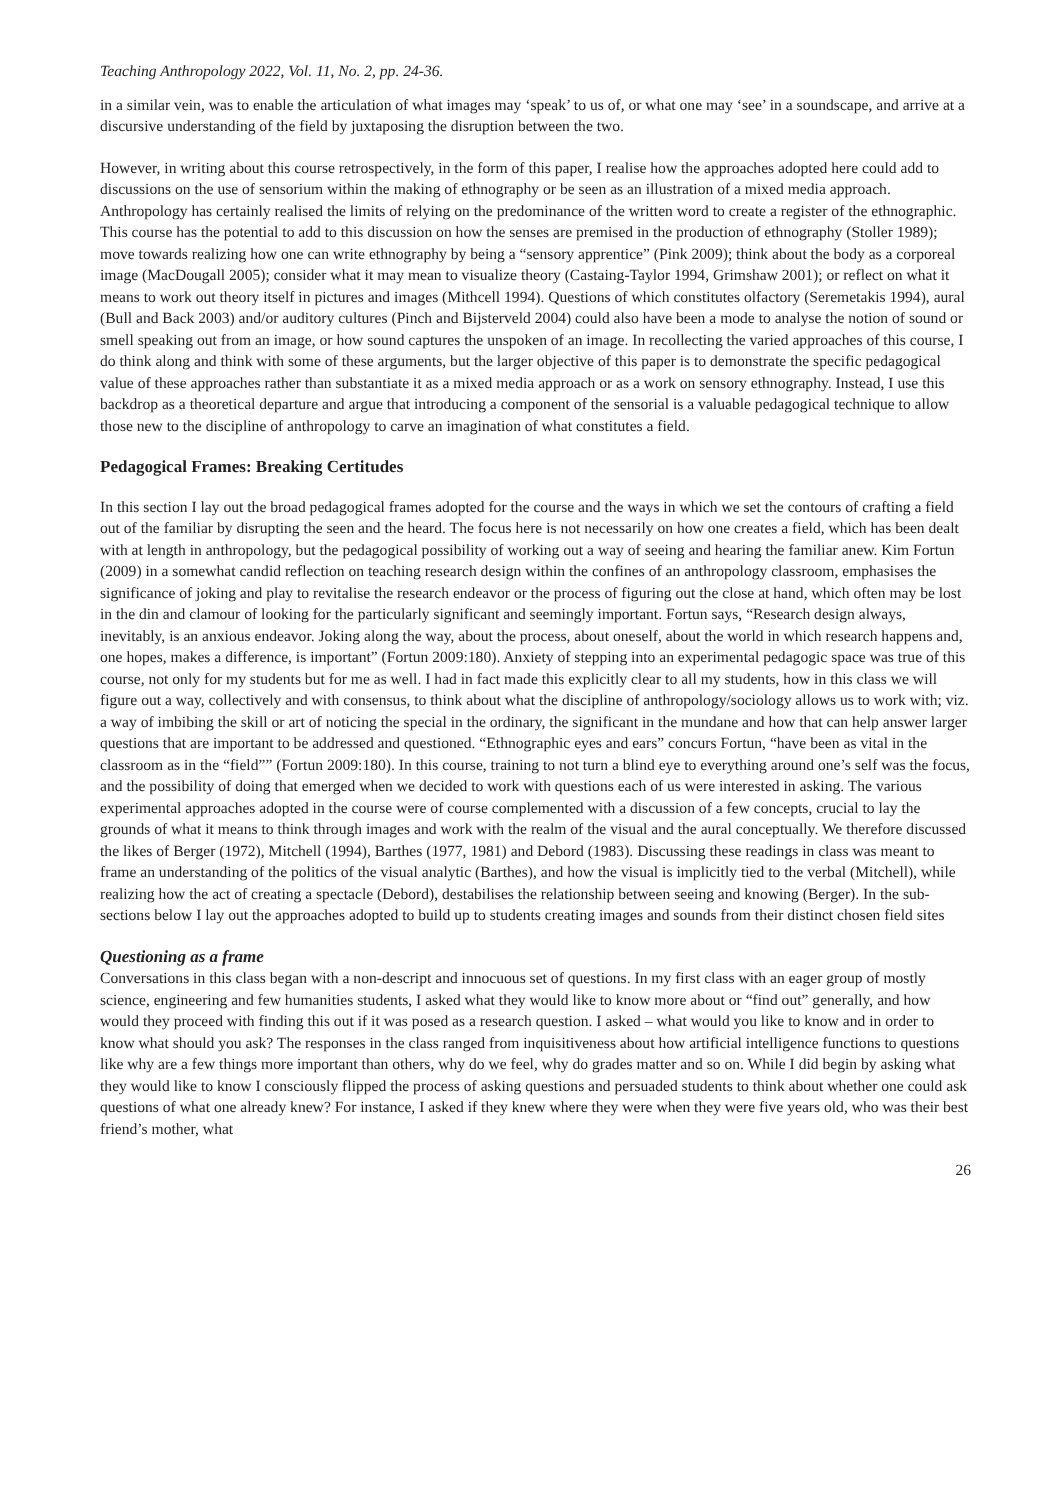Teaching Anthropology 2022, Vol. 11, No. 2, pp. 24-36.
in a similar vein, was to enable the articulation of what images may ‘speak’ to us of, or what one may ‘see’ in a soundscape, and arrive at a discursive understanding of the field by juxtaposing the disruption between the two.
However, in writing about this course retrospectively, in the form of this paper, I realise how the approaches adopted here could add to discussions on the use of sensorium within the making of ethnography or be seen as an illustration of a mixed media approach. Anthropology has certainly realised the limits of relying on the predominance of the written word to create a register of the ethnographic. This course has the potential to add to this discussion on how the senses are premised in the production of ethnography (Stoller 1989); move towards realizing how one can write ethnography by being a “sensory apprentice” (Pink 2009); think about the body as a corporeal image (MacDougall 2005); consider what it may mean to visualize theory (Castaing-Taylor 1994, Grimshaw 2001); or reflect on what it means to work out theory itself in pictures and images (Mithcell 1994). Questions of which constitutes olfactory (Seremetakis 1994), aural (Bull and Back 2003) and/or auditory cultures (Pinch and Bijsterveld 2004) could also have been a mode to analyse the notion of sound or smell speaking out from an image, or how sound captures the unspoken of an image. In recollecting the varied approaches of this course, I do think along and think with some of these arguments, but the larger objective of this paper is to demonstrate the specific pedagogical value of these approaches rather than substantiate it as a mixed media approach or as a work on sensory ethnography. Instead, I use this backdrop as a theoretical departure and argue that introducing a component of the sensorial is a valuable pedagogical technique to allow those new to the discipline of anthropology to carve an imagination of what constitutes a field.
Pedagogical Frames: Breaking Certitudes
In this section I lay out the broad pedagogical frames adopted for the course and the ways in which we set the contours of crafting a field out of the familiar by disrupting the seen and the heard. The focus here is not necessarily on how one creates a field, which has been dealt with at length in anthropology, but the pedagogical possibility of working out a way of seeing and hearing the familiar anew. Kim Fortun (2009) in a somewhat candid reflection on teaching research design within the confines of an anthropology classroom, emphasises the significance of joking and play to revitalise the research endeavor or the process of figuring out the close at hand, which often may be lost in the din and clamour of looking for the particularly significant and seemingly important. Fortun says, “Research design always, inevitably, is an anxious endeavor. Joking along the way, about the process, about oneself, about the world in which research happens and, one hopes, makes a difference, is important” (Fortun 2009:180). Anxiety of stepping into an experimental pedagogic space was true of this course, not only for my students but for me as well. I had in fact made this explicitly clear to all my students, how in this class we will figure out a way, collectively and with consensus, to think about what the discipline of anthropology/sociology allows us to work with; viz. a way of imbibing the skill or art of noticing the special in the ordinary, the significant in the mundane and how that can help answer larger questions that are important to be addressed and questioned. “Ethnographic eyes and ears” concurs Fortun, “have been as vital in the classroom as in the “field”” (Fortun 2009:180). In this course, training to not turn a blind eye to everything around one’s self was the focus, and the possibility of doing that emerged when we decided to work with questions each of us were interested in asking. The various experimental approaches adopted in the course were of course complemented with a discussion of a few concepts, crucial to lay the grounds of what it means to think through images and work with the realm of the visual and the aural conceptually. We therefore discussed the likes of Berger (1972), Mitchell (1994), Barthes (1977, 1981) and Debord (1983). Discussing these readings in class was meant to frame an understanding of the politics of the visual analytic (Barthes), and how the visual is implicitly tied to the verbal (Mitchell), while realizing how the act of creating a spectacle (Debord), destabilises the relationship between seeing and knowing (Berger). In the sub-sections below I lay out the approaches adopted to build up to students creating images and sounds from their distinct chosen field sites
Questioning as a frame
Conversations in this class began with a non-descript and innocuous set of questions. In my first class with an eager group of mostly science, engineering and few humanities students, I asked what they would like to know more about or “find out” generally, and how would they proceed with finding this out if it was posed as a research question. I asked – what would you like to know and in order to know what should you ask? The responses in the class ranged from inquisitiveness about how artificial intelligence functions to questions like why are a few things more important than others, why do we feel, why do grades matter and so on. While I did begin by asking what they would like to know I consciously flipped the process of asking questions and persuaded students to think about whether one could ask questions of what one already knew? For instance, I asked if they knew where they were when they were five years old, who was their best friend’s mother, what
26